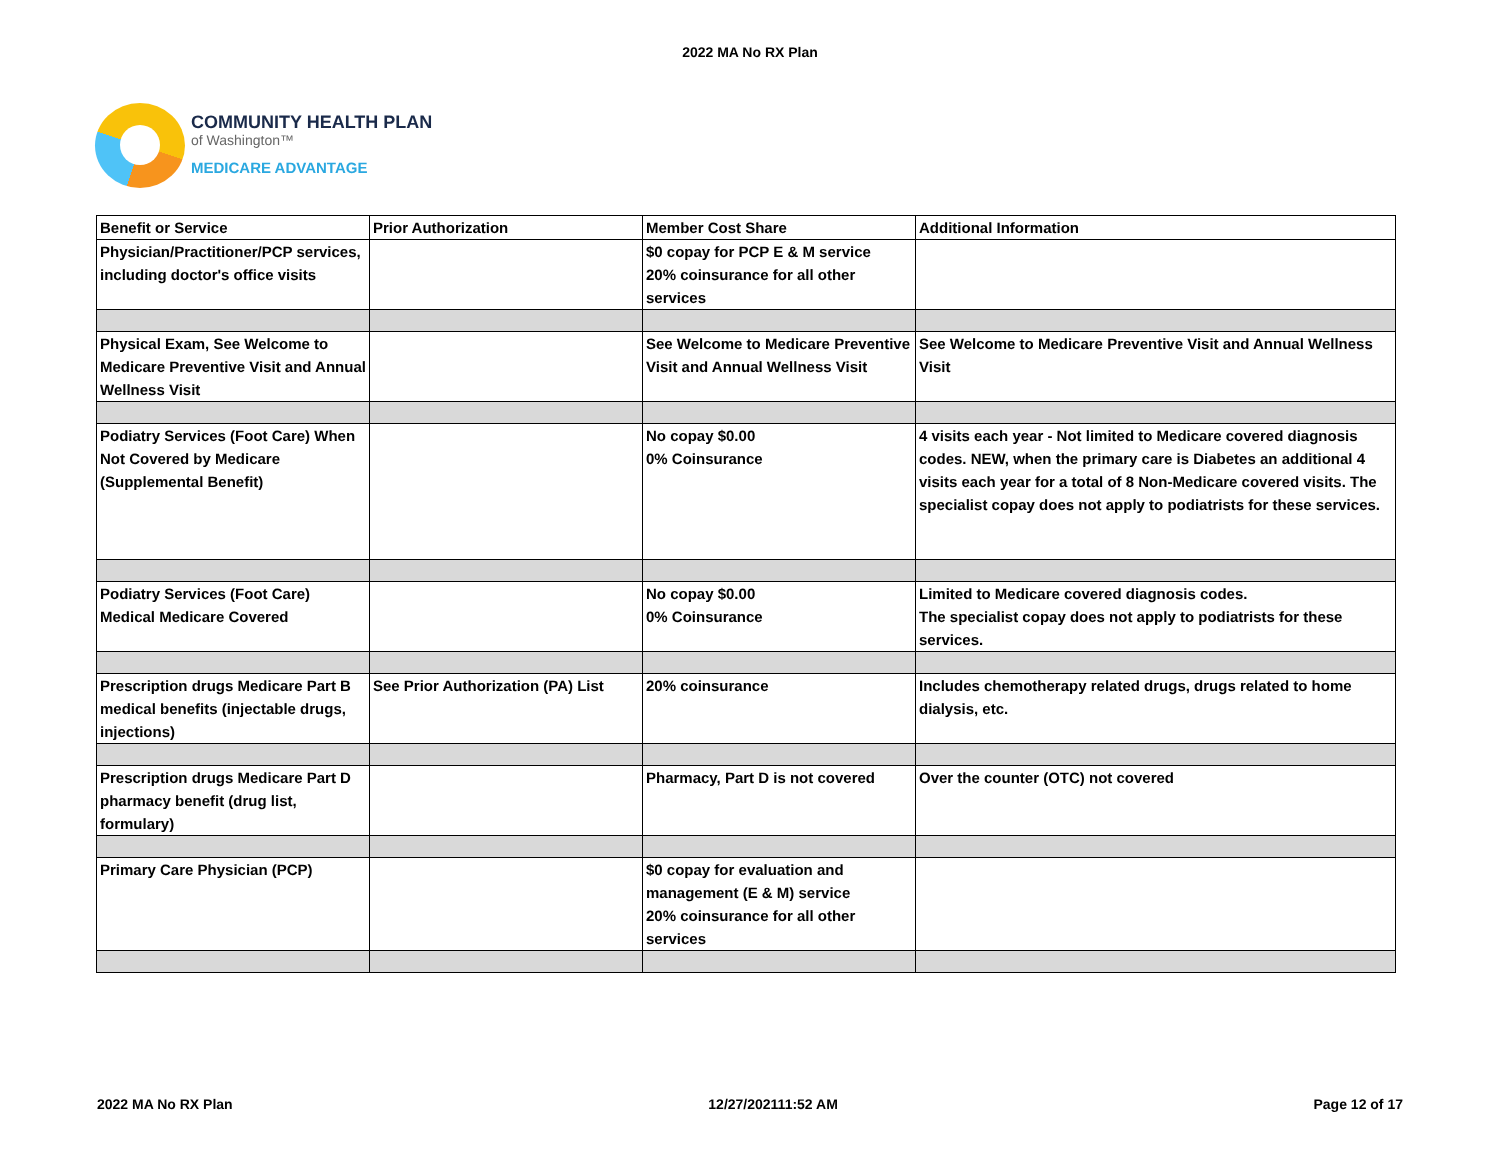2022 MA No RX Plan
COMMUNITY HEALTH PLAN
of Washington™
MEDICARE ADVANTAGE
| Benefit or Service | Prior Authorization | Member Cost Share | Additional Information |
| Physician/Practitioner/PCP services, including doctor's office visits | | $0 copay for PCP E & M service 20% coinsurance for all other services | |
| Physical Exam, See Welcome to Medicare Preventive Visit and Annual Wellness Visit | | See Welcome to Medicare Preventive Visit and Annual Wellness Visit | See Welcome to Medicare Preventive Visit and Annual Wellness Visit |
| Podiatry Services (Foot Care) When Not Covered by Medicare (Supplemental Benefit) | | No copay $0.00 0% Coinsurance | 4 visits each year - Not limited to Medicare covered diagnosis codes. NEW, when the primary care is Diabetes an additional 4 visits each year for a total of 8 Non-Medicare covered visits. The specialist copay does not apply to podiatrists for these services. |
| Podiatry Services (Foot Care) Medical Medicare Covered | | No copay $0.00 0% Coinsurance | Limited to Medicare covered diagnosis codes. The specialist copay does not apply to podiatrists for these services. |
| Prescription drugs Medicare Part B medical benefits (injectable drugs, injections) | See Prior Authorization (PA) List | 20% coinsurance | Includes chemotherapy related drugs, drugs related to home dialysis, etc. |
| Prescription drugs Medicare Part D pharmacy benefit (drug list, formulary) | | Pharmacy, Part D is not covered | Over the counter (OTC) not covered |
| Primary Care Physician (PCP) | | $0 copay for evaluation and management (E & M) service 20% coinsurance for all other services | |
2022 MA No RX Plan 12/27/202111:52 AM Page 12 of 17